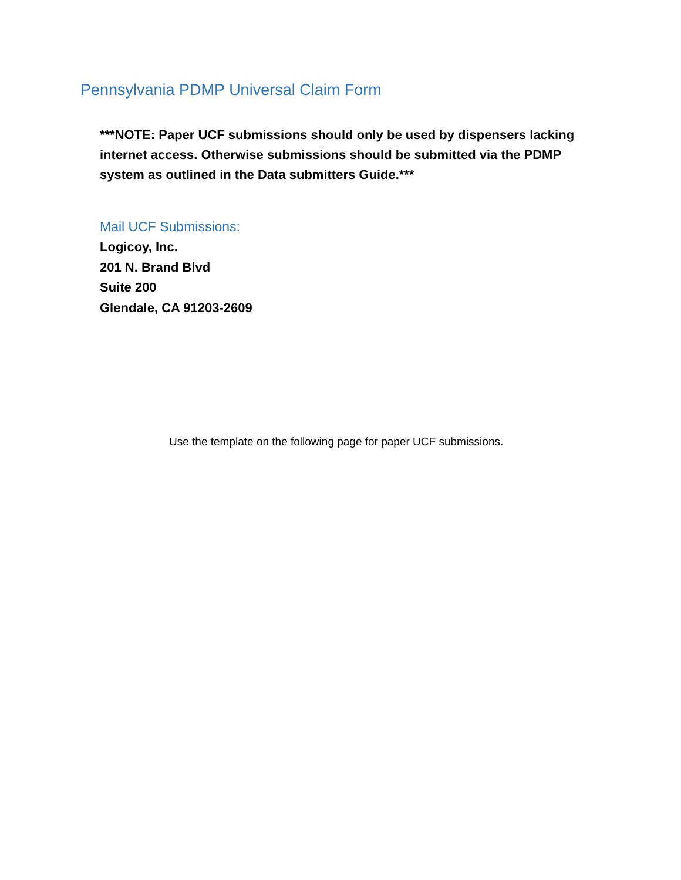Pennsylvania PDMP Universal Claim Form
***NOTE: Paper UCF submissions should only be used by dispensers lacking internet access. Otherwise submissions should be submitted via the PDMP system as outlined in the Data submitters Guide.***
Mail UCF Submissions:
Logicoy, Inc.
201 N. Brand Blvd
Suite 200
Glendale, CA 91203-2609
Use the template on the following page for paper UCF submissions.